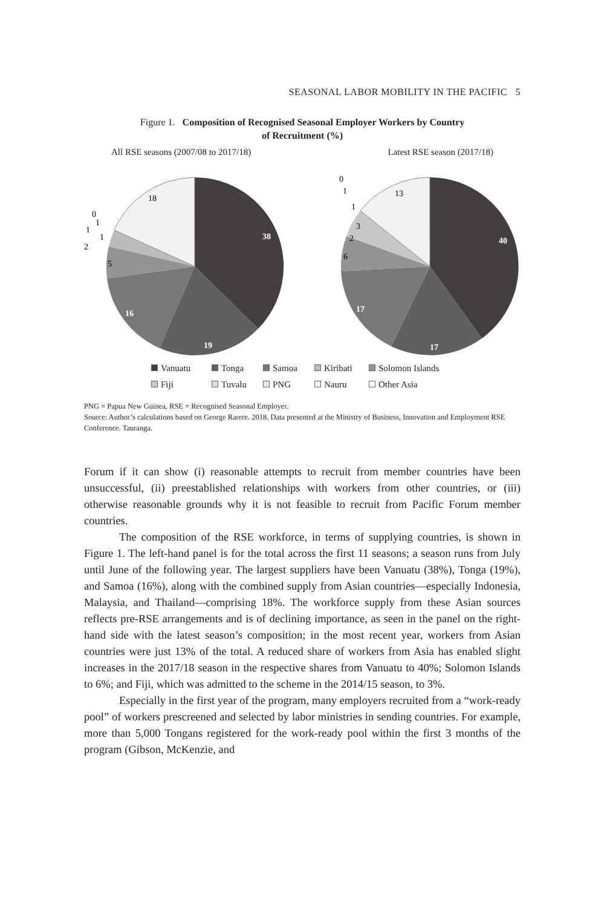SEASONAL LABOR MOBILITY IN THE PACIFIC 5
Figure 1. Composition of Recognised Seasonal Employer Workers by Country
of Recruitment (%)
All RSE seasons (2007/08 to 2017/18) Latest RSE season (2017/18)
38
19
16
5
18
0
1
1
1
2
40
17
17
6
2
3
13
0
1
1
Vanuatu Tonga Samoa Kiribati Solomon Islands Fiji Tuvalu PNG Nauru Other Asia
PNG = Papua New Guinea, RSE = Recognised Seasonal Employer.
Source: Author’s calculations based on George Rarere. 2018. Data presented at the Ministry of Business, Innovation and Employment RSE Conference. Tauranga.
Forum if it can show (i) reasonable attempts to recruit from member countries have been unsuccessful, (ii) preestablished relationships with workers from other countries, or (iii) otherwise reasonable grounds why it is not feasible to recruit from Pacific Forum member countries.
The composition of the RSE workforce, in terms of supplying countries, is shown in Figure 1. The left-hand panel is for the total across the first 11 seasons; a season runs from July until June of the following year. The largest suppliers have been Vanuatu (38%), Tonga (19%), and Samoa (16%), along with the combined supply from Asian countries—especially Indonesia, Malaysia, and Thailand—comprising 18%. The workforce supply from these Asian sources reflects pre-RSE arrangements and is of declining importance, as seen in the panel on the right-hand side with the latest season’s composition; in the most recent year, workers from Asian countries were just 13% of the total. A reduced share of workers from Asia has enabled slight increases in the 2017/18 season in the respective shares from Vanuatu to 40%; Solomon Islands to 6%; and Fiji, which was admitted to the scheme in the 2014/15 season, to 3%.
Especially in the first year of the program, many employers recruited from a “work-ready pool” of workers prescreened and selected by labor ministries in sending countries. For example, more than 5,000 Tongans registered for the work-ready pool within the first 3 months of the program (Gibson, McKenzie, and